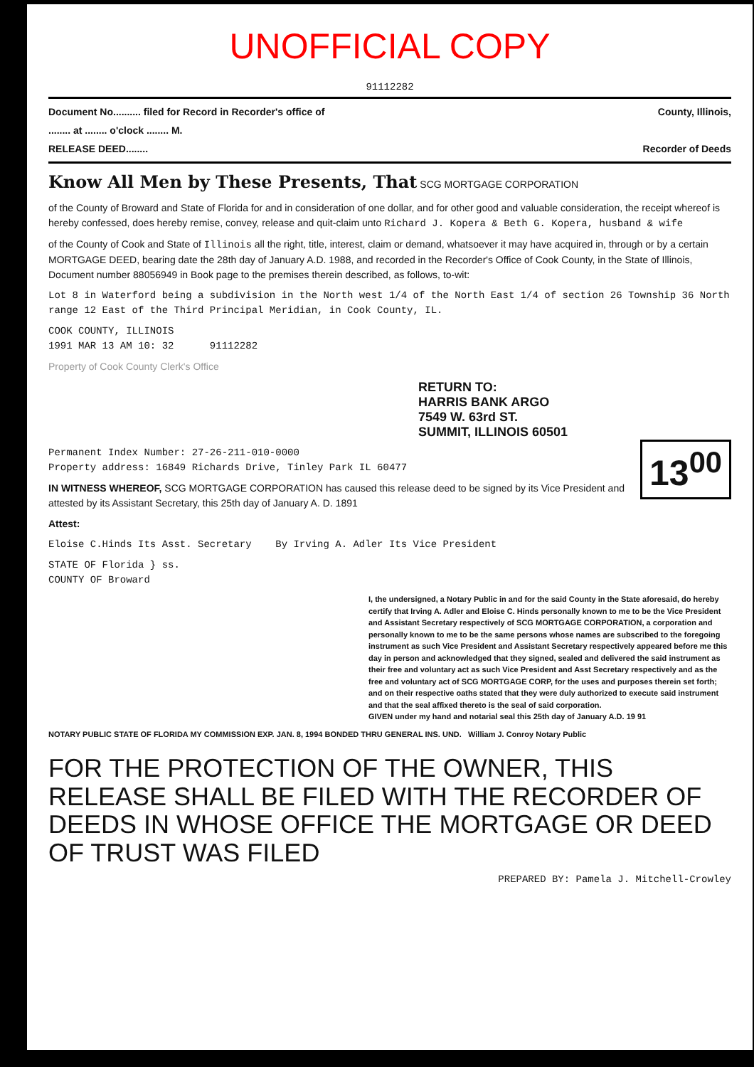UNOFFICIAL COPY
91112282
Document No.......... filed for Record in Recorder's office of County, Illinois,
........ at ........ o'clock ........ M.
RELEASE DEED........ Recorder of Deeds
Know All Men by These Presents, That SCG MORTGAGE CORPORATION
of the County of Broward and State of Florida for and in consideration of one dollar, and for other good and valuable consideration, the receipt whereof is hereby confessed, does hereby remise, convey, release and quit-claim unto Richard J. Kopera & Beth G. Kopera, husband & wife
of the County of Cook and State of Illinois all the right, title, interest, claim or demand, whatsoever it may have acquired in, through or by a certain MORTGAGE DEED, bearing date the 28th day of January A.D. 1988, and recorded in the Recorder's Office of Cook County, in the State of Illinois, Document number 88056949 in Book page to the premises therein described, as follows, to-wit:
Lot 8 in Waterford being a subdivision in the North west 1/4 of the North East 1/4 of section 26 Township 36 North range 12 East of the Third Principal Meridian, in Cook County, IL.
COOK COUNTY, ILLINOIS
1991 MAR 13 AM 10: 32 91112282
Property of Cook County Clerk's Office
RETURN TO:
HARRIS BANK ARGO
7549 W. 63rd ST.
SUMMIT, ILLINOIS 60501
13<sup>00</sup>
Permanent Index Number: 27-26-211-010-0000
Property address: 16849 Richards Drive, Tinley Park IL 60477
IN WITNESS WHEREOF, SCG MORTGAGE CORPORATION has caused this release deed to be signed by its Vice President and attested by its Assistant Secretary, this 25th day of January A. D. 1891
Attest:
Eloise C.Hinds Its Asst. Secretary By Irving A. Adler Its Vice President
STATE OF Florida } ss.
COUNTY OF Broward
I, the undersigned, a Notary Public in and for the said County in the State aforesaid, do hereby certify that Irving A. Adler and Eloise C. Hinds personally known to me to be the Vice President and Assistant Secretary respectively of SCG MORTGAGE CORPORATION, a corporation and personally known to me to be the same persons whose names are subscribed to the foregoing instrument as such Vice President and Assistant Secretary respectively appeared before me this day in person and acknowledged that they signed, sealed and delivered the said instrument as their free and voluntary act as such Vice President and Asst Secretary respectively and as the free and voluntary act of SCG MORTGAGE CORP, for the uses and purposes therein set forth; and on their respective oaths stated that they were duly authorized to execute said instrument and that the seal affixed thereto is the seal of said corporation.
GIVEN under my hand and notarial seal this 25th day of January A.D. 19 91
NOTARY PUBLIC STATE OF FLORIDA MY COMMISSION EXP. JAN. 8, 1994 BONDED THRU GENERAL INS. UND. William J. Conroy Notary Public
FOR THE PROTECTION OF THE OWNER, THIS RELEASE SHALL BE FILED WITH THE RECORDER OF DEEDS IN WHOSE OFFICE THE MORTGAGE OR DEED OF TRUST WAS FILED
PREPARED BY: Pamela J. Mitchell-Crowley